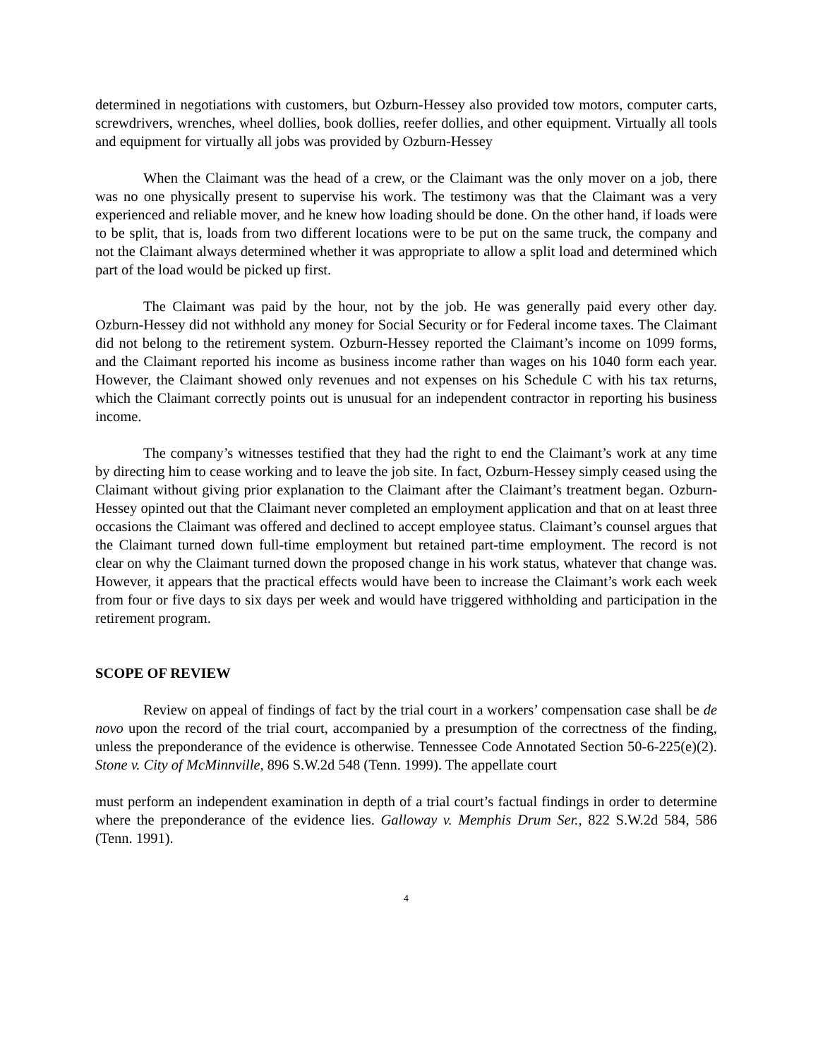determined in negotiations with customers, but Ozburn-Hessey also provided tow motors, computer carts, screwdrivers, wrenches, wheel dollies, book dollies, reefer dollies, and other equipment. Virtually all tools and equipment for virtually all jobs was provided by Ozburn-Hessey
When the Claimant was the head of a crew, or the Claimant was the only mover on a job, there was no one physically present to supervise his work. The testimony was that the Claimant was a very experienced and reliable mover, and he knew how loading should be done. On the other hand, if loads were to be split, that is, loads from two different locations were to be put on the same truck, the company and not the Claimant always determined whether it was appropriate to allow a split load and determined which part of the load would be picked up first.
The Claimant was paid by the hour, not by the job. He was generally paid every other day. Ozburn-Hessey did not withhold any money for Social Security or for Federal income taxes. The Claimant did not belong to the retirement system. Ozburn-Hessey reported the Claimant’s income on 1099 forms, and the Claimant reported his income as business income rather than wages on his 1040 form each year. However, the Claimant showed only revenues and not expenses on his Schedule C with his tax returns, which the Claimant correctly points out is unusual for an independent contractor in reporting his business income.
The company’s witnesses testified that they had the right to end the Claimant’s work at any time by directing him to cease working and to leave the job site. In fact, Ozburn-Hessey simply ceased using the Claimant without giving prior explanation to the Claimant after the Claimant’s treatment began. Ozburn-Hessey opinted out that the Claimant never completed an employment application and that on at least three occasions the Claimant was offered and declined to accept employee status. Claimant’s counsel argues that the Claimant turned down full-time employment but retained part-time employment. The record is not clear on why the Claimant turned down the proposed change in his work status, whatever that change was. However, it appears that the practical effects would have been to increase the Claimant’s work each week from four or five days to six days per week and would have triggered withholding and participation in the retirement program.
SCOPE OF REVIEW
Review on appeal of findings of fact by the trial court in a workers’ compensation case shall be de novo upon the record of the trial court, accompanied by a presumption of the correctness of the finding, unless the preponderance of the evidence is otherwise. Tennessee Code Annotated Section 50-6-225(e)(2). Stone v. City of McMinnville, 896 S.W.2d 548 (Tenn. 1999). The appellate court
must perform an independent examination in depth of a trial court’s factual findings in order to determine where the preponderance of the evidence lies. Galloway v. Memphis Drum Ser., 822 S.W.2d 584, 586 (Tenn. 1991).
4